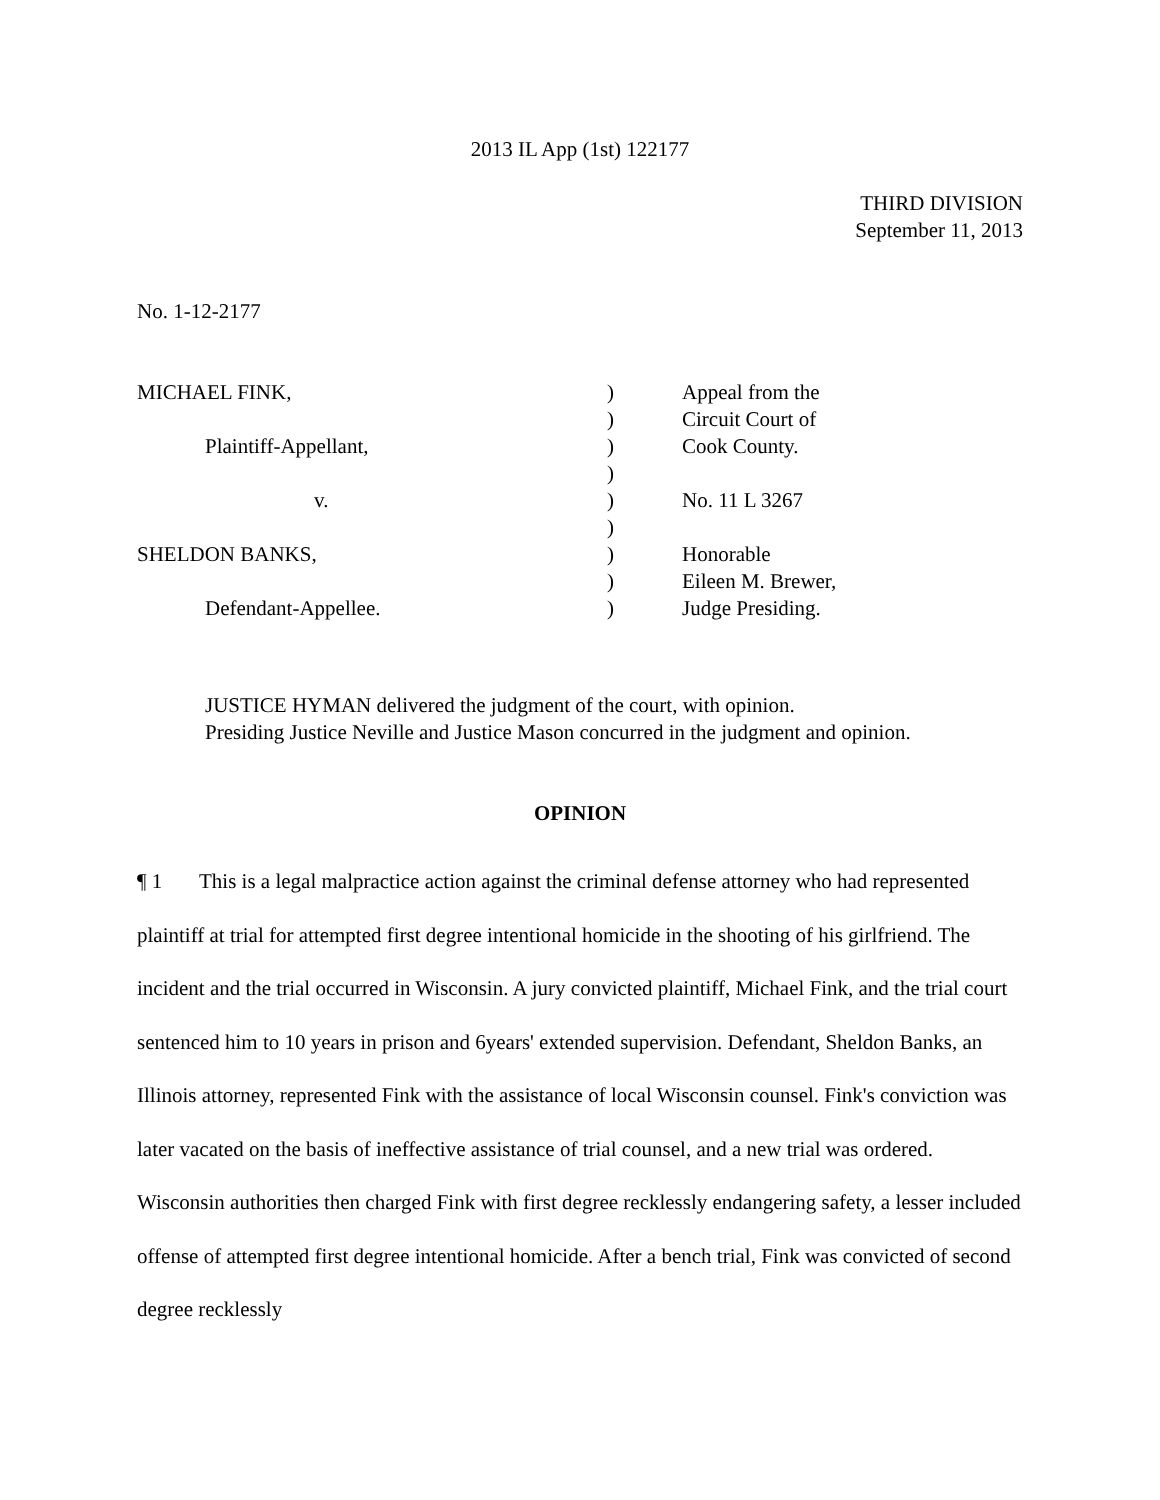2013 IL App (1st) 122177
THIRD DIVISION
September 11, 2013
No. 1-12-2177
| MICHAEL FINK, | ) | Appeal from the |
| | ) | Circuit Court of |
| Plaintiff-Appellant, | ) | Cook County. |
| | ) | |
| v. | ) | No. 11 L 3267 |
| | ) | |
| SHELDON BANKS, | ) | Honorable |
| | ) | Eileen M. Brewer, |
| Defendant-Appellee. | ) | Judge Presiding. |
JUSTICE HYMAN delivered the judgment of the court, with opinion.
Presiding Justice Neville and Justice Mason concurred in the judgment and opinion.
OPINION
¶ 1 This is a legal malpractice action against the criminal defense attorney who had represented plaintiff at trial for attempted first degree intentional homicide in the shooting of his girlfriend. The incident and the trial occurred in Wisconsin. A jury convicted plaintiff, Michael Fink, and the trial court sentenced him to 10 years in prison and 6years' extended supervision. Defendant, Sheldon Banks, an Illinois attorney, represented Fink with the assistance of local Wisconsin counsel. Fink's conviction was later vacated on the basis of ineffective assistance of trial counsel, and a new trial was ordered. Wisconsin authorities then charged Fink with first degree recklessly endangering safety, a lesser included offense of attempted first degree intentional homicide. After a bench trial, Fink was convicted of second degree recklessly